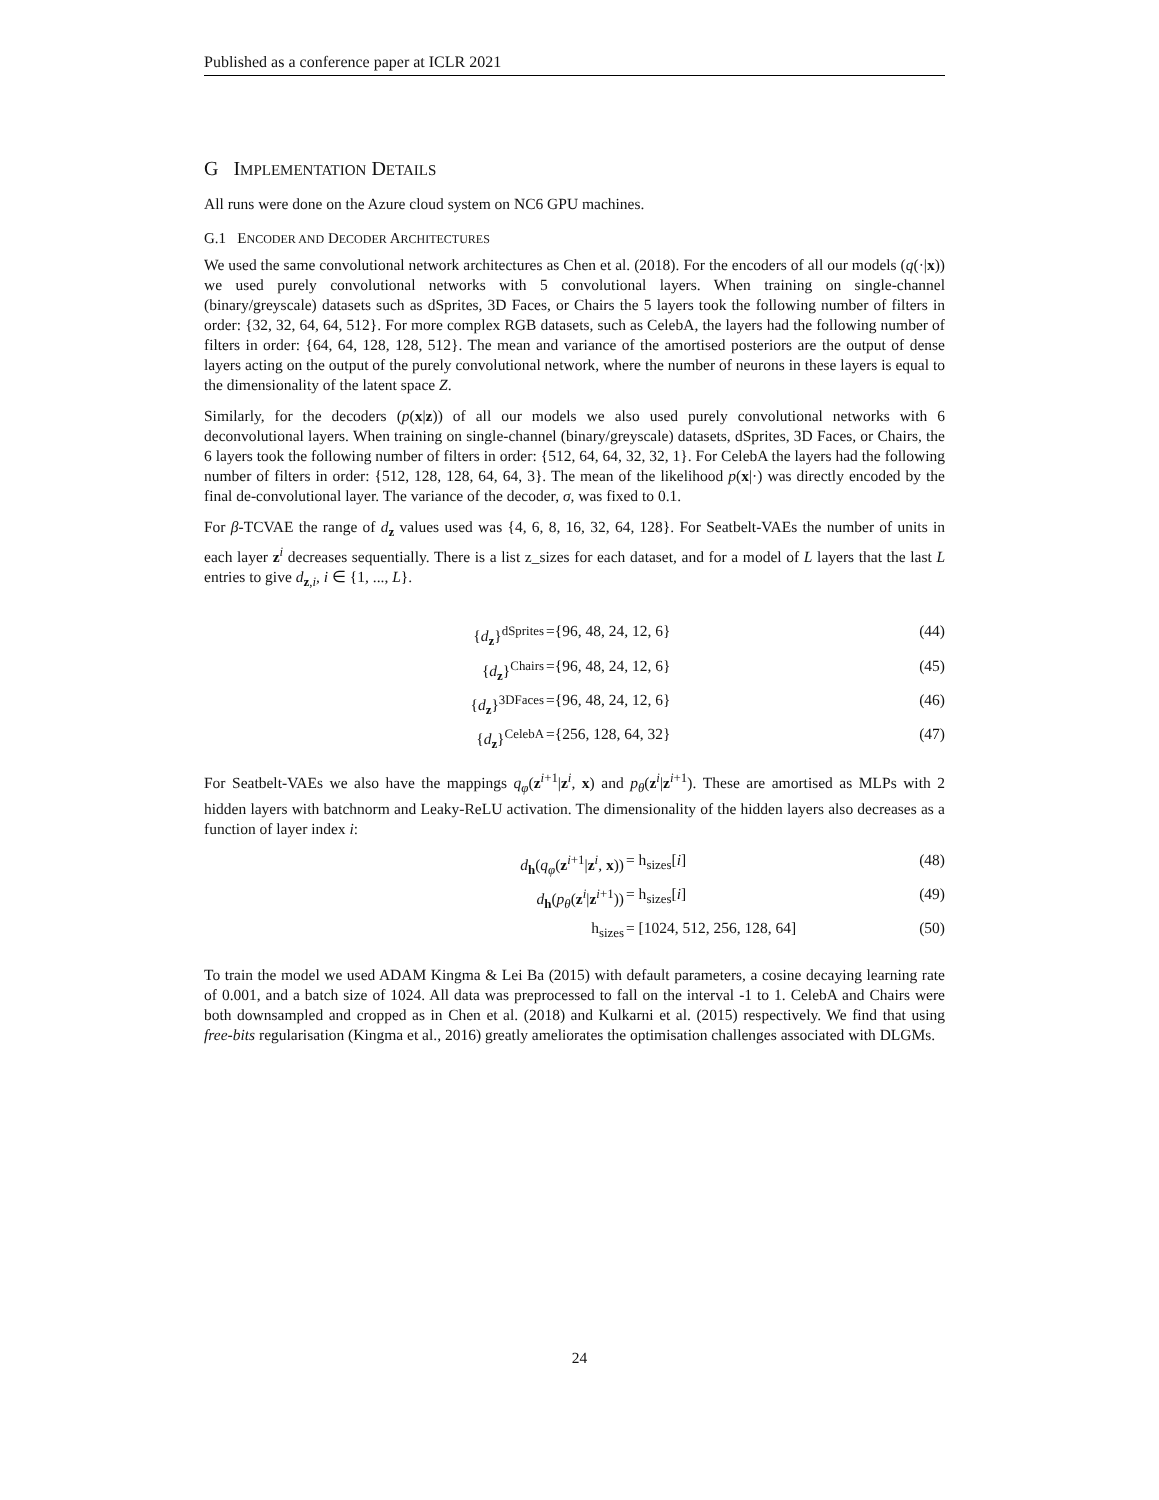Published as a conference paper at ICLR 2021
G IMPLEMENTATION DETAILS
All runs were done on the Azure cloud system on NC6 GPU machines.
G.1 ENCODER AND DECODER ARCHITECTURES
We used the same convolutional network architectures as Chen et al. (2018). For the encoders of all our models (q(·|x)) we used purely convolutional networks with 5 convolutional layers. When training on single-channel (binary/greyscale) datasets such as dSprites, 3D Faces, or Chairs the 5 layers took the following number of filters in order: {32, 32, 64, 64, 512}. For more complex RGB datasets, such as CelebA, the layers had the following number of filters in order: {64, 64, 128, 128, 512}. The mean and variance of the amortised posteriors are the output of dense layers acting on the output of the purely convolutional network, where the number of neurons in these layers is equal to the dimensionality of the latent space Z.
Similarly, for the decoders (p(x|z)) of all our models we also used purely convolutional networks with 6 deconvolutional layers. When training on single-channel (binary/greyscale) datasets, dSprites, 3D Faces, or Chairs, the 6 layers took the following number of filters in order: {512, 64, 64, 32, 32, 1}. For CelebA the layers had the following number of filters in order: {512, 128, 128, 64, 64, 3}. The mean of the likelihood p(x|·) was directly encoded by the final de-convolutional layer. The variance of the decoder, σ, was fixed to 0.1.
For β-TCVAE the range of d<sub>z</sub> values used was {4, 6, 8, 16, 32, 64, 128}. For Seatbelt-VAEs the number of units in each layer z<sup>i</sup> decreases sequentially. There is a list z_sizes for each dataset, and for a model of L layers that the last L entries to give d<sub>z,i</sub>, i ∈ {1, ..., L}.
{d<sub>z</sub>}<sup>dSprites</sup> ={96, 48, 24, 12, 6} (44)
{d<sub>z</sub>}<sup>Chairs</sup> ={96, 48, 24, 12, 6} (45)
{d<sub>z</sub>}<sup>3DFaces</sup> ={96, 48, 24, 12, 6} (46)
{d<sub>z</sub>}<sup>CelebA</sup> ={256, 128, 64, 32} (47)
For Seatbelt-VAEs we also have the mappings q<sub>φ</sub>(z<sup>i+1</sup>|z<sup>i</sup>, x) and p<sub>θ</sub>(z<sup>i</sup>|z<sup>i+1</sup>). These are amortised as MLPs with 2 hidden layers with batchnorm and Leaky-ReLU activation. The dimensionality of the hidden layers also decreases as a function of layer index i:
d<sub>h</sub>(q<sub>φ</sub>(z<sup>i+1</sup>|z<sup>i</sup>, x)) = h<sub>sizes</sub>[i] (48)
d<sub>h</sub>(p<sub>θ</sub>(z<sup>i</sup>|z<sup>i+1</sup>)) = h<sub>sizes</sub>[i] (49)
h<sub>sizes</sub> = [1024, 512, 256, 128, 64] (50)
To train the model we used ADAM Kingma & Lei Ba (2015) with default parameters, a cosine decaying learning rate of 0.001, and a batch size of 1024. All data was preprocessed to fall on the interval -1 to 1. CelebA and Chairs were both downsampled and cropped as in Chen et al. (2018) and Kulkarni et al. (2015) respectively. We find that using free-bits regularisation (Kingma et al., 2016) greatly ameliorates the optimisation challenges associated with DLGMs.
24